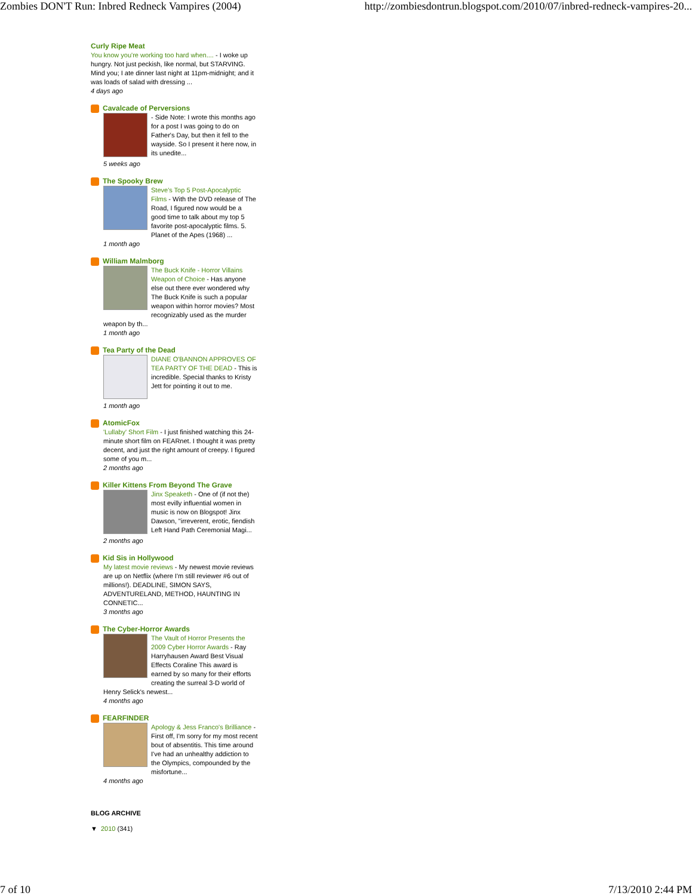Zombies DON'T Run: Inbred Redneck Vampires (2004) http://zombiesdontrun.blogspot.com/2010/07/inbred-redneck-vampires-20...
Curly Ripe Meat
You know you're working too hard when.... - I woke up hungry. Not just peckish, like normal, but STARVING. Mind you; I ate dinner last night at 11pm-midnight; and it was loads of salad with dressing ...
4 days ago
Cavalcade of Perversions
- Side Note: I wrote this months ago for a post I was going to do on Father's Day, but then it fell to the wayside. So I present it here now, in its unedite...
5 weeks ago
The Spooky Brew
Steve's Top 5 Post-Apocalyptic Films - With the DVD release of The Road, I figured now would be a good time to talk about my top 5 favorite post-apocalyptic films. 5. Planet of the Apes (1968) ...
1 month ago
William Malmborg
The Buck Knife - Horror Villains Weapon of Choice - Has anyone else out there ever wondered why The Buck Knife is such a popular weapon within horror movies? Most recognizably used as the murder weapon by th...
1 month ago
Tea Party of the Dead
DIANE O'BANNON APPROVES OF TEA PARTY OF THE DEAD - This is incredible. Special thanks to Kristy Jett for pointing it out to me.
1 month ago
AtomicFox
'Lullaby' Short Film - I just finished watching this 24-minute short film on FEARnet. I thought it was pretty decent, and just the right amount of creepy. I figured some of you m...
2 months ago
Killer Kittens From Beyond The Grave
Jinx Speaketh - One of (if not the) most evilly influential women in music is now on Blogspot! Jinx Dawson, "irreverent, erotic, fiendish Left Hand Path Ceremonial Magi...
2 months ago
Kid Sis in Hollywood
My latest movie reviews - My newest movie reviews are up on Netflix (where I'm still reviewer #6 out of millions!). DEADLINE, SIMON SAYS, ADVENTURELAND, METHOD, HAUNTING IN CONNETIC...
3 months ago
The Cyber-Horror Awards
The Vault of Horror Presents the 2009 Cyber Horror Awards - Ray Harryhausen Award Best Visual Effects Coraline This award is earned by so many for their efforts creating the surreal 3-D world of Henry Selick's newest...
4 months ago
FEARFINDER
Apology & Jess Franco's Brilliance - First off, I'm sorry for my most recent bout of absentitis. This time around I've had an unhealthy addiction to the Olympics, compounded by the misfortune...
4 months ago
BLOG ARCHIVE
▼ 2010 (341)
7 of 10 7/13/2010 2:44 PM